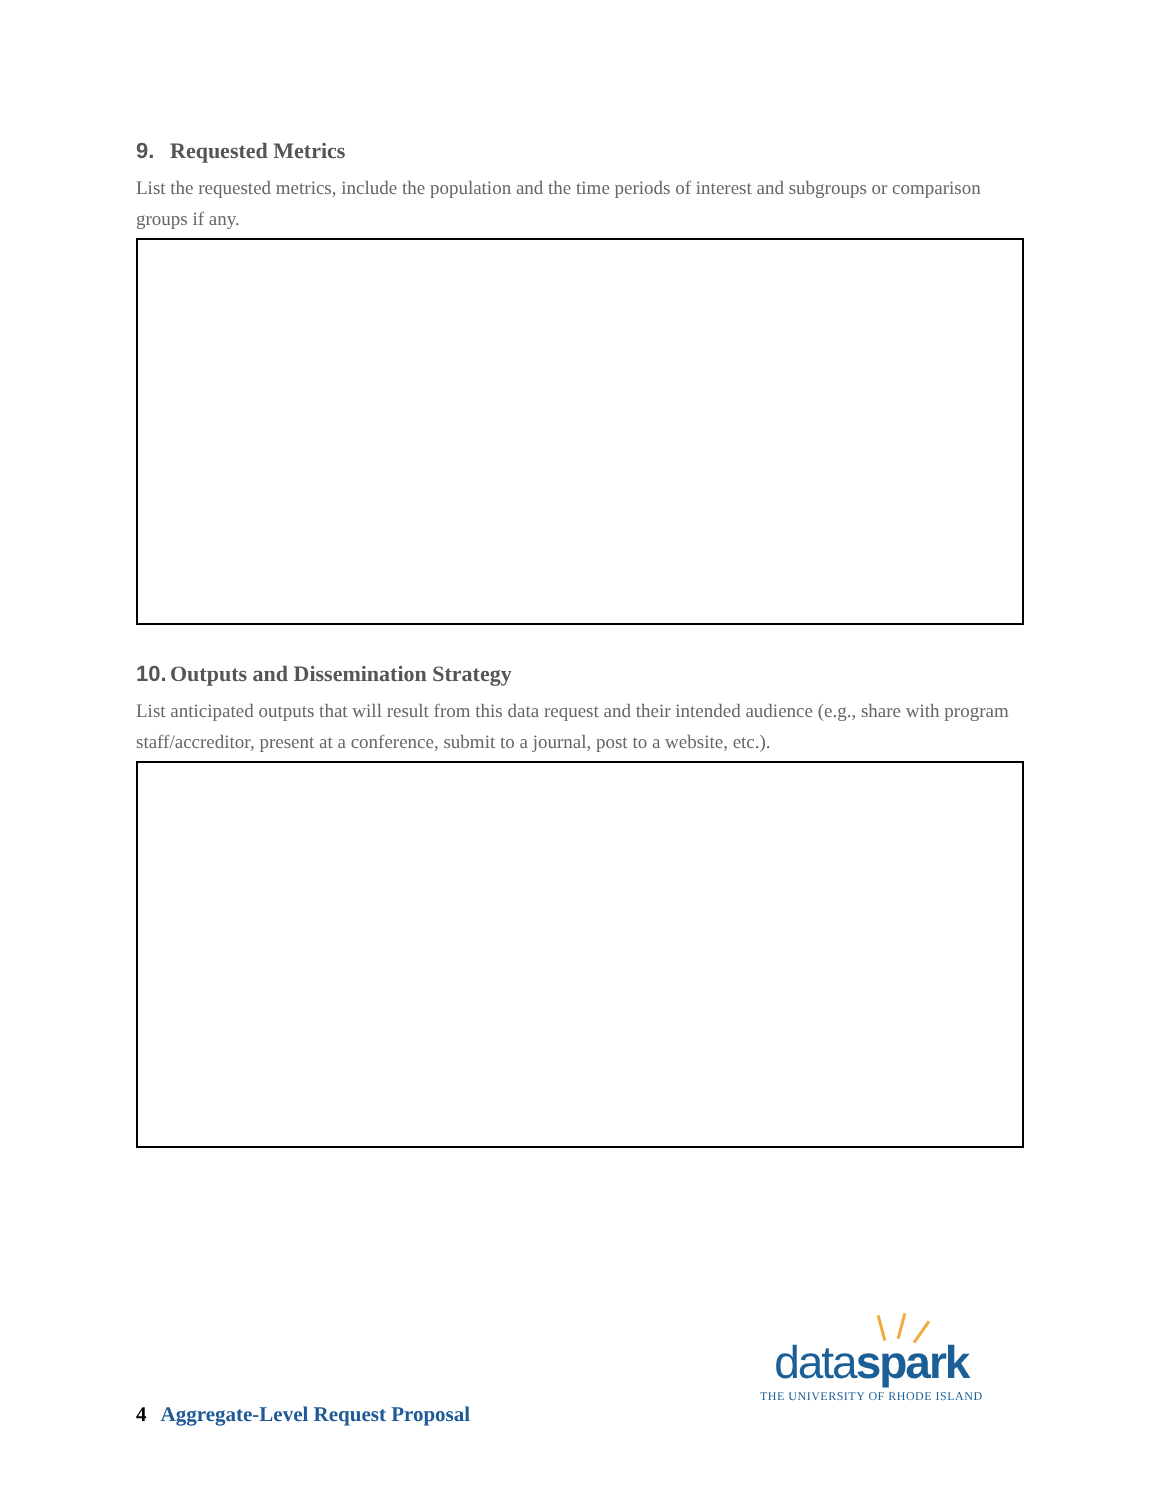9. Requested Metrics
List the requested metrics, include the population and the time periods of interest and subgroups or comparison groups if any.
10. Outputs and Dissemination Strategy
List anticipated outputs that will result from this data request and their intended audience (e.g., share with program staff/accreditor, present at a conference, submit to a journal, post to a website, etc.).
dataspark
THE UNIVERSITY OF RHODE ISLAND
4 Aggregate-Level Request Proposal